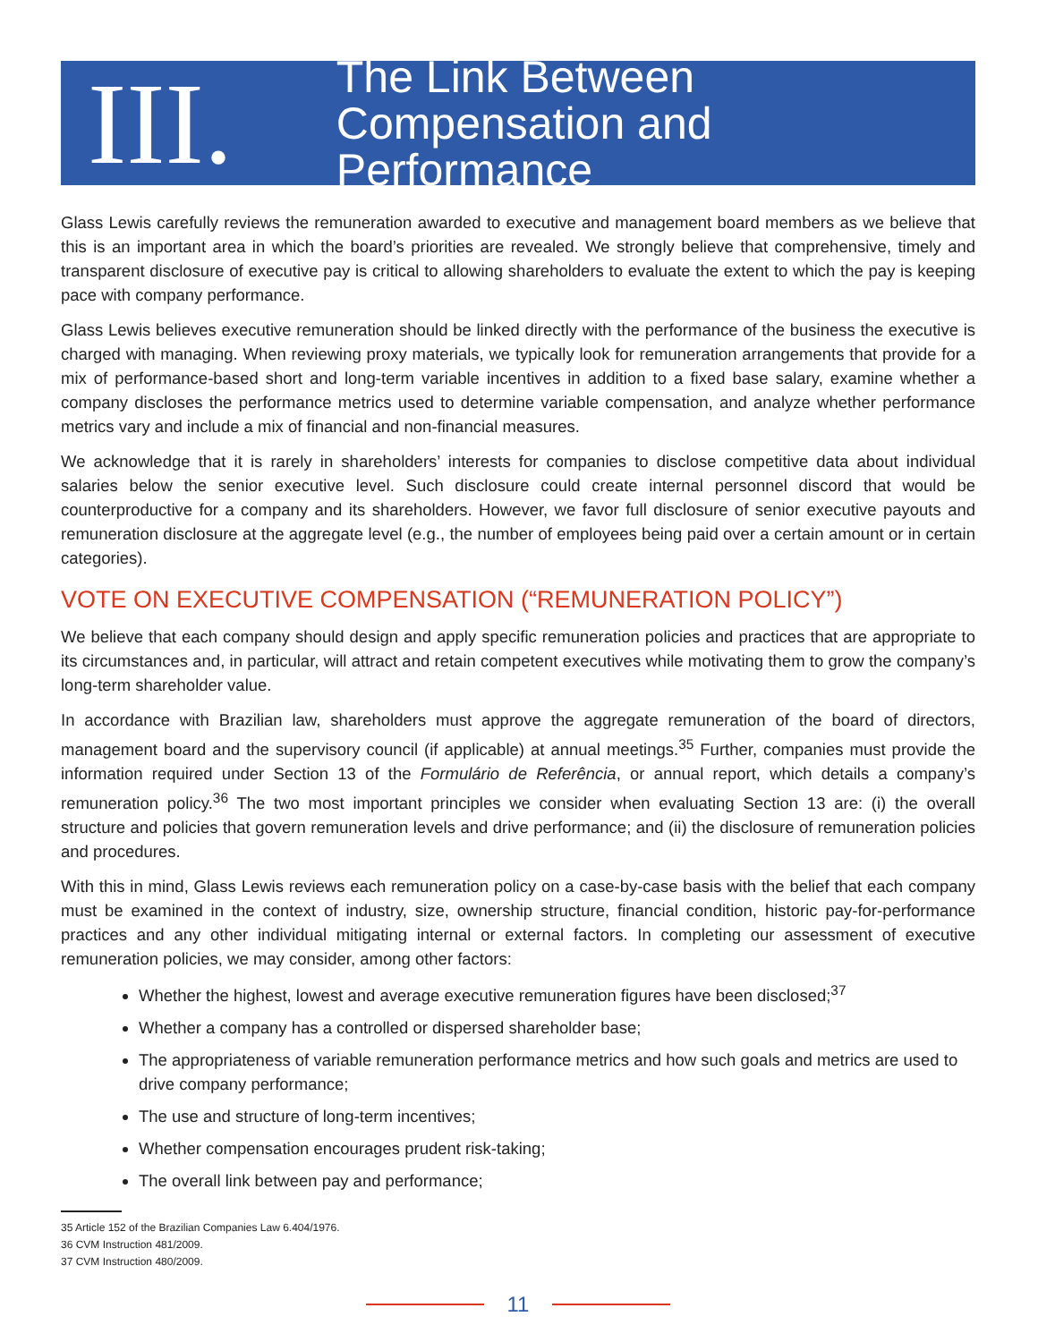III.
The Link Between
Compensation and Performance
Glass Lewis carefully reviews the remuneration awarded to executive and management board members as we believe that this is an important area in which the board’s priorities are revealed. We strongly believe that comprehensive, timely and transparent disclosure of executive pay is critical to allowing shareholders to evaluate the extent to which the pay is keeping pace with company performance.
Glass Lewis believes executive remuneration should be linked directly with the performance of the business the executive is charged with managing. When reviewing proxy materials, we typically look for remuneration arrangements that provide for a mix of performance-based short and long-term variable incentives in addition to a fixed base salary, examine whether a company discloses the performance metrics used to determine variable compensation, and analyze whether performance metrics vary and include a mix of financial and non-financial measures.
We acknowledge that it is rarely in shareholders’ interests for companies to disclose competitive data about individual salaries below the senior executive level. Such disclosure could create internal personnel discord that would be counterproductive for a company and its shareholders. However, we favor full disclosure of senior executive payouts and remuneration disclosure at the aggregate level (e.g., the number of employees being paid over a certain amount or in certain categories).
VOTE ON EXECUTIVE COMPENSATION (“REMUNERATION POLICY”)
We believe that each company should design and apply specific remuneration policies and practices that are appropriate to its circumstances and, in particular, will attract and retain competent executives while motivating them to grow the company’s long-term shareholder value.
In accordance with Brazilian law, shareholders must approve the aggregate remuneration of the board of directors, management board and the supervisory council (if applicable) at annual meetings.<sup>35</sup> Further, companies must provide the information required under Section 13 of the Formulário de Referência, or annual report, which details a company’s remuneration policy.<sup>36</sup> The two most important principles we consider when evaluating Section 13 are: (i) the overall structure and policies that govern remuneration levels and drive performance; and (ii) the disclosure of remuneration policies and procedures.
With this in mind, Glass Lewis reviews each remuneration policy on a case-by-case basis with the belief that each company must be examined in the context of industry, size, ownership structure, financial condition, historic pay-for-performance practices and any other individual mitigating internal or external factors. In completing our assessment of executive remuneration policies, we may consider, among other factors:
Whether the highest, lowest and average executive remuneration figures have been disclosed;<sup>37</sup>
Whether a company has a controlled or dispersed shareholder base;
The appropriateness of variable remuneration performance metrics and how such goals and metrics are used to drive company performance;
The use and structure of long-term incentives;
Whether compensation encourages prudent risk-taking;
The overall link between pay and performance;
35 Article 152 of the Brazilian Companies Law 6.404/1976.
36 CVM Instruction 481/2009.
37 CVM Instruction 480/2009.
11